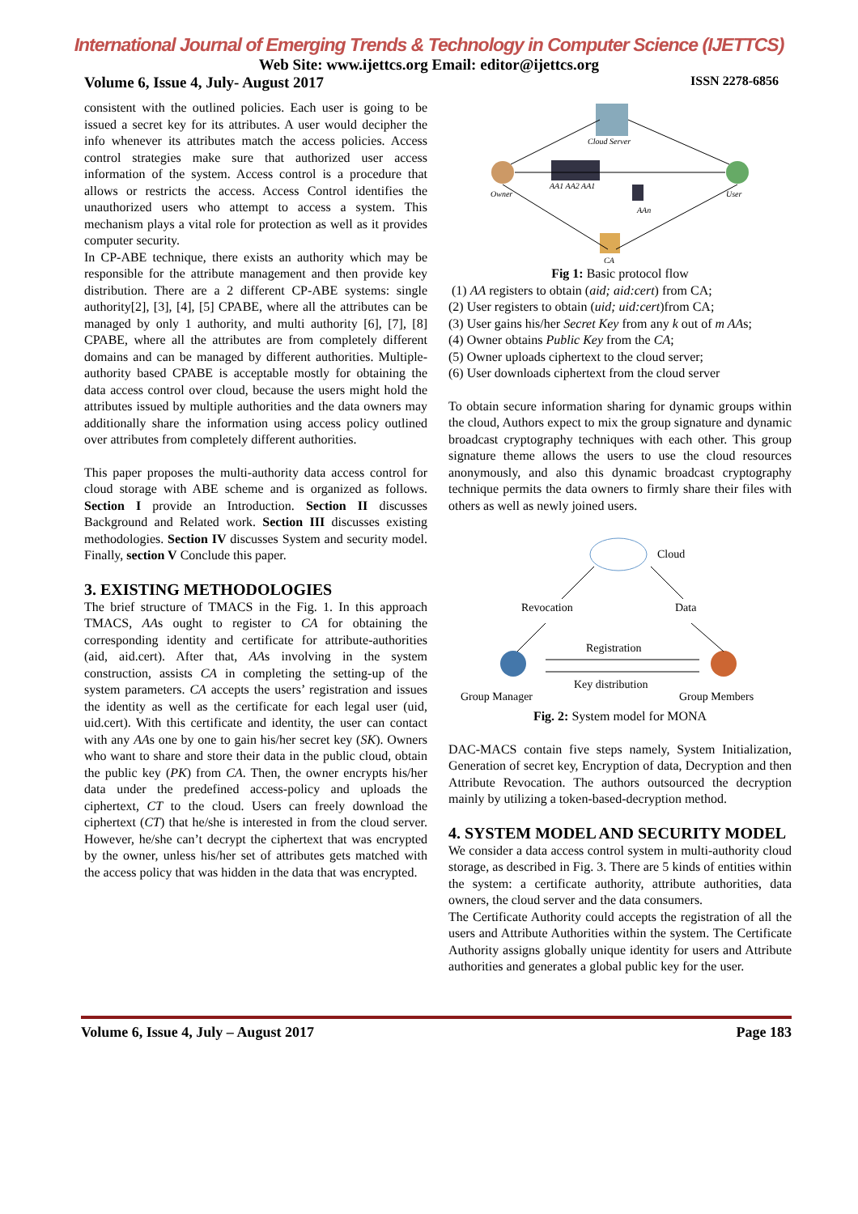International Journal of Emerging Trends & Technology in Computer Science (IJETTCS)
Web Site: www.ijettcs.org Email: editor@ijettcs.org
Volume 6, Issue 4, July- August 2017 ISSN 2278-6856
consistent with the outlined policies. Each user is going to be issued a secret key for its attributes. A user would decipher the info whenever its attributes match the access policies. Access control strategies make sure that authorized user access information of the system. Access control is a procedure that allows or restricts the access. Access Control identifies the unauthorized users who attempt to access a system. This mechanism plays a vital role for protection as well as it provides computer security.
In CP-ABE technique, there exists an authority which may be responsible for the attribute management and then provide key distribution. There are a 2 different CP-ABE systems: single authority[2], [3], [4], [5] CPABE, where all the attributes can be managed by only 1 authority, and multi authority [6], [7], [8] CPABE, where all the attributes are from completely different domains and can be managed by different authorities. Multiple-authority based CPABE is acceptable mostly for obtaining the data access control over cloud, because the users might hold the attributes issued by multiple authorities and the data owners may additionally share the information using access policy outlined over attributes from completely different authorities.
This paper proposes the multi-authority data access control for cloud storage with ABE scheme and is organized as follows. Section I provide an Introduction. Section II discusses Background and Related work. Section III discusses existing methodologies. Section IV discusses System and security model. Finally, section V Conclude this paper.
3. EXISTING METHODOLOGIES
The brief structure of TMACS in the Fig. 1. In this approach TMACS, AAs ought to register to CA for obtaining the corresponding identity and certificate for attribute-authorities (aid, aid.cert). After that, AAs involving in the system construction, assists CA in completing the setting-up of the system parameters. CA accepts the users’ registration and issues the identity as well as the certificate for each legal user (uid, uid.cert). With this certificate and identity, the user can contact with any AAs one by one to gain his/her secret key (SK). Owners who want to share and store their data in the public cloud, obtain the public key (PK) from CA. Then, the owner encrypts his/her data under the predefined access-policy and uploads the ciphertext, CT to the cloud. Users can freely download the ciphertext (CT) that he/she is interested in from the cloud server. However, he/she can’t decrypt the ciphertext that was encrypted by the owner, unless his/her set of attributes gets matched with the access policy that was hidden in the data that was encrypted.
Cloud Server
Owner
User
AA1 AA2 AA1
AAn
CA
Fig 1: Basic protocol flow
(1) AA registers to obtain (aid; aid:cert) from CA;
(2) User registers to obtain (uid; uid:cert)from CA;
(3) User gains his/her Secret Key from any k out of m AAs;
(4) Owner obtains Public Key from the CA;
(5) Owner uploads ciphertext to the cloud server;
(6) User downloads ciphertext from the cloud server
To obtain secure information sharing for dynamic groups within the cloud, Authors expect to mix the group signature and dynamic broadcast cryptography techniques with each other. This group signature theme allows the users to use the cloud resources anonymously, and also this dynamic broadcast cryptography technique permits the data owners to firmly share their files with others as well as newly joined users.
Cloud
Revocation
Data
Registration
Key distribution
Group Manager
Group Members
Fig. 2: System model for MONA
DAC-MACS contain five steps namely, System Initialization, Generation of secret key, Encryption of data, Decryption and then Attribute Revocation. The authors outsourced the decryption mainly by utilizing a token-based-decryption method.
4. SYSTEM MODEL AND SECURITY MODEL
We consider a data access control system in multi-authority cloud storage, as described in Fig. 3. There are 5 kinds of entities within the system: a certificate authority, attribute authorities, data owners, the cloud server and the data consumers.
The Certificate Authority could accepts the registration of all the users and Attribute Authorities within the system. The Certificate Authority assigns globally unique identity for users and Attribute authorities and generates a global public key for the user.
Volume 6, Issue 4, July – August 2017 Page 183